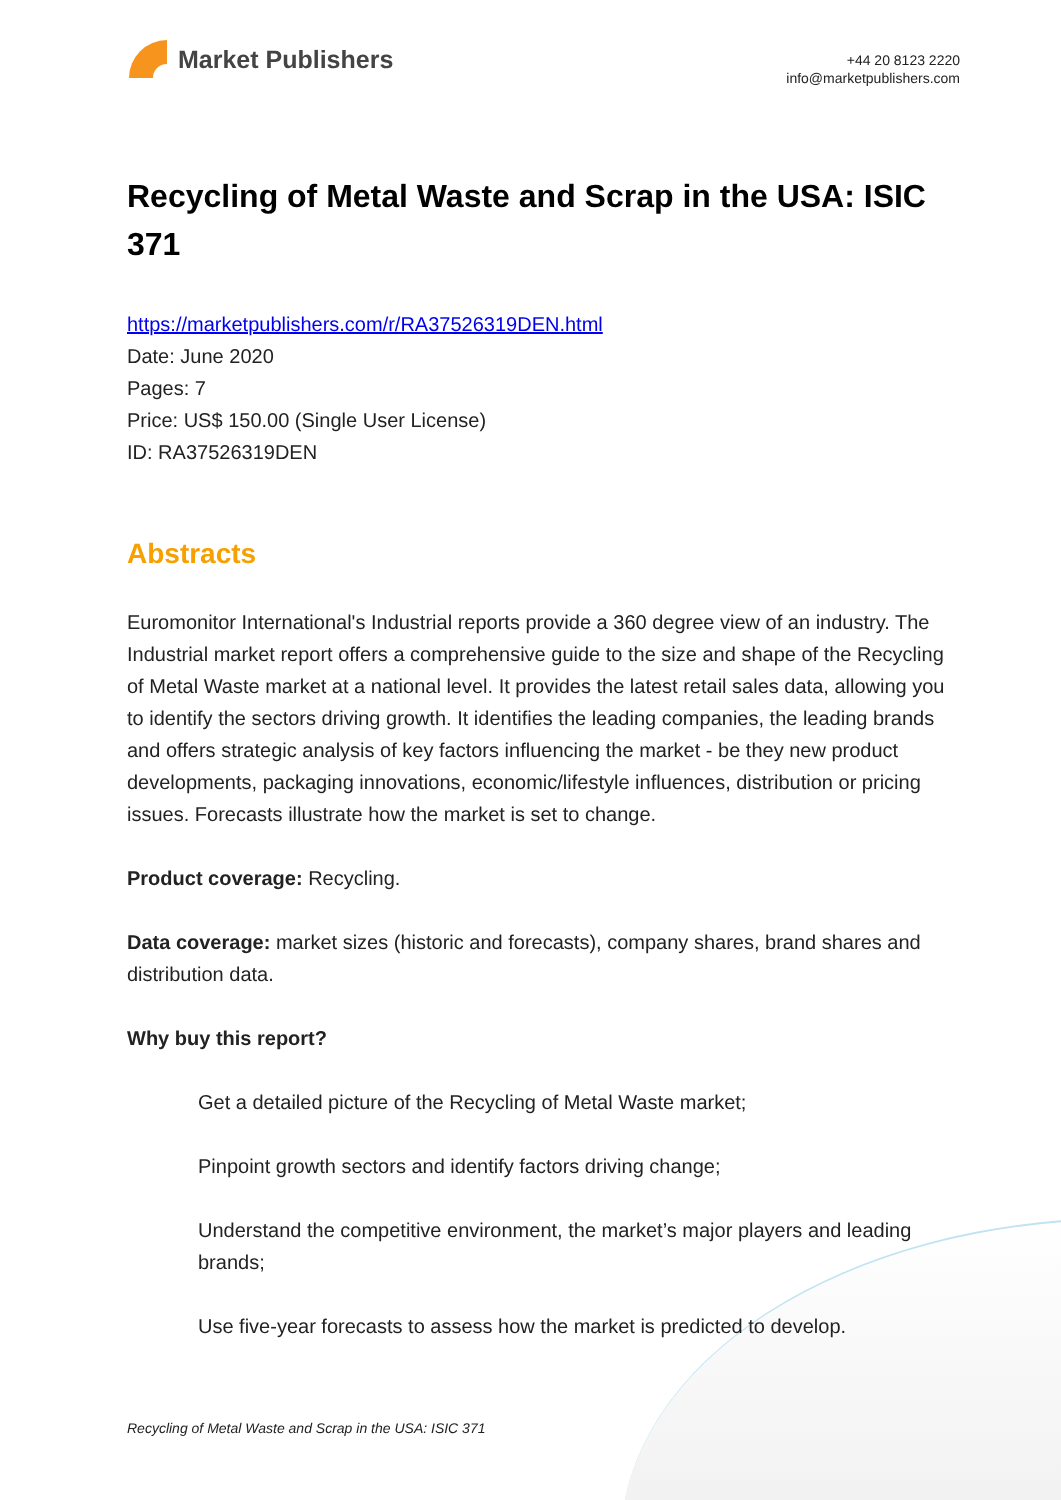Market Publishers
+44 20 8123 2220
info@marketpublishers.com
Recycling of Metal Waste and Scrap in the USA: ISIC 371
https://marketpublishers.com/r/RA37526319DEN.html
Date: June 2020
Pages: 7
Price: US$ 150.00 (Single User License)
ID: RA37526319DEN
Abstracts
Euromonitor International's Industrial reports provide a 360 degree view of an industry. The Industrial market report offers a comprehensive guide to the size and shape of the Recycling of Metal Waste market at a national level. It provides the latest retail sales data, allowing you to identify the sectors driving growth. It identifies the leading companies, the leading brands and offers strategic analysis of key factors influencing the market - be they new product developments, packaging innovations, economic/lifestyle influences, distribution or pricing issues. Forecasts illustrate how the market is set to change.
Product coverage: Recycling.
Data coverage: market sizes (historic and forecasts), company shares, brand shares and distribution data.
Why buy this report?
Get a detailed picture of the Recycling of Metal Waste market;
Pinpoint growth sectors and identify factors driving change;
Understand the competitive environment, the market’s major players and leading brands;
Use five-year forecasts to assess how the market is predicted to develop.
Recycling of Metal Waste and Scrap in the USA: ISIC 371